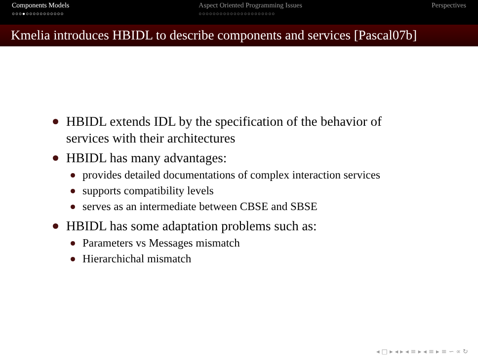Components Models
○○○●○○○○○○○○○○○
Aspect Oriented Programming Issues
○○○○○○○○○○○○○○○○○○○○○○
Perspectives
Kmelia introduces HBIDL to describe components and services [Pascal07b]
HBIDL extends IDL by the specification of the behavior of services with their architectures
HBIDL has many advantages:
provides detailed documentations of complex interaction services
supports compatibility levels
serves as an intermediate between CBSE and SBSE
HBIDL has some adaptation problems such as:
Parameters vs Messages mismatch
Hierarchichal mismatch
◂ □ ▸ ◂ ▸ ◂ ≡ ▸ ◂ ≡ ▸ ≡ ∽ ∝ ↻